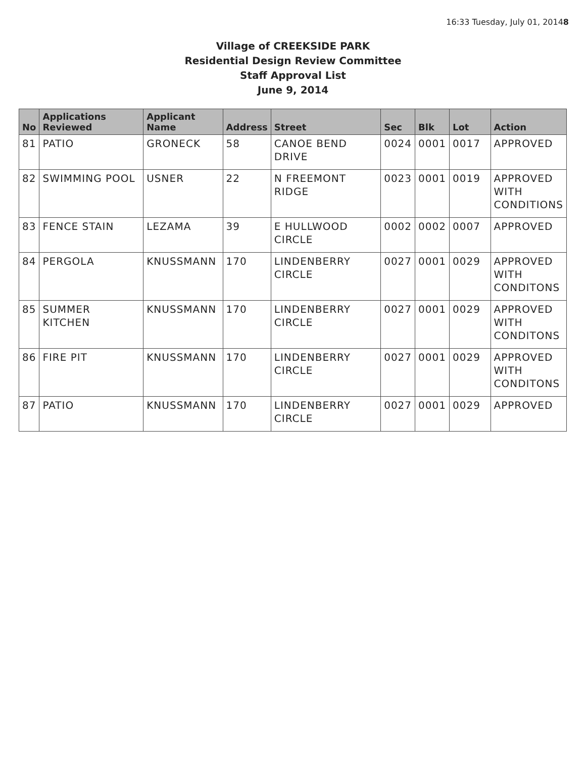16:33 Tuesday, July 01, 20148
Village of CREEKSIDE PARK
Residential Design Review Committee
Staff Approval List
June 9, 2014
| No | Applications Reviewed | Applicant Name | Address | Street | Sec | Blk | Lot | Action |
| --- | --- | --- | --- | --- | --- | --- | --- | --- |
| 81 | PATIO | GRONECK | 58 | CANOE BEND DRIVE | 0024 | 0001 | 0017 | APPROVED |
| 82 | SWIMMING POOL | USNER | 22 | N FREEMONT RIDGE | 0023 | 0001 | 0019 | APPROVED WITH CONDITIONS |
| 83 | FENCE STAIN | LEZAMA | 39 | E HULLWOOD CIRCLE | 0002 | 0002 | 0007 | APPROVED |
| 84 | PERGOLA | KNUSSMANN | 170 | LINDENBERRY CIRCLE | 0027 | 0001 | 0029 | APPROVED WITH CONDITONS |
| 85 | SUMMER KITCHEN | KNUSSMANN | 170 | LINDENBERRY CIRCLE | 0027 | 0001 | 0029 | APPROVED WITH CONDITONS |
| 86 | FIRE PIT | KNUSSMANN | 170 | LINDENBERRY CIRCLE | 0027 | 0001 | 0029 | APPROVED WITH CONDITONS |
| 87 | PATIO | KNUSSMANN | 170 | LINDENBERRY CIRCLE | 0027 | 0001 | 0029 | APPROVED |